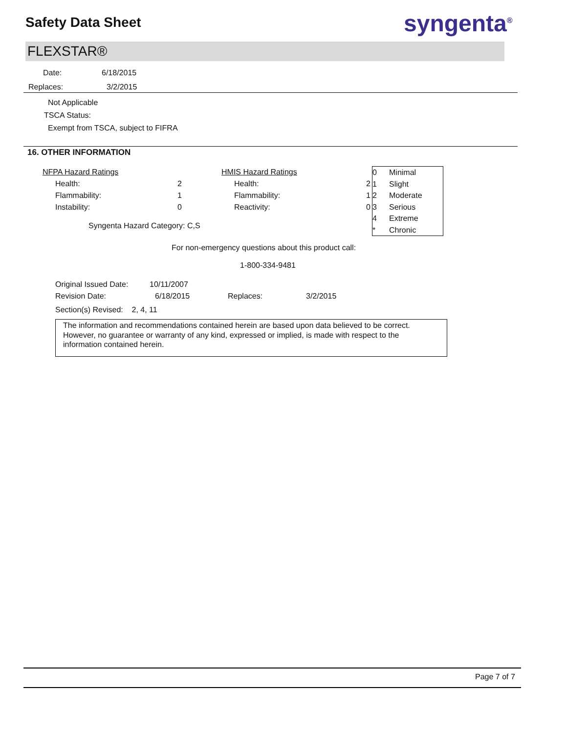Safety Data Sheet syngenta<sup>®</sup>
FLEXSTAR®
Date: 6/18/2015
Replaces: 3/2/2015
Not Applicable
TSCA Status:
Exempt from TSCA, subject to FIFRA
16. OTHER INFORMATION
| NFPA Hazard Ratings | | HMIS Hazard Ratings | |
| Health: | 2 | Health: | 2 |
| Flammability: | 1 | Flammability: | 1 |
| Instability: | 0 | Reactivity: | 0 |
| Syngenta Hazard Category: C,S | | | |
| 0 | Minimal |
| 1 | Slight |
| 2 | Moderate |
| 3 | Serious |
| 4 | Extreme |
| * | Chronic |
For non-emergency questions about this product call:
1-800-334-9481
| Original Issued Date: | 10/11/2007 | | |
| Revision Date: | 6/18/2015 | Replaces: | 3/2/2015 |
| Section(s) Revised: 2, 4, 11 | | | |
The information and recommendations contained herein are based upon data believed to be correct. However, no guarantee or warranty of any kind, expressed or implied, is made with respect to the information contained herein.
Page 7 of 7